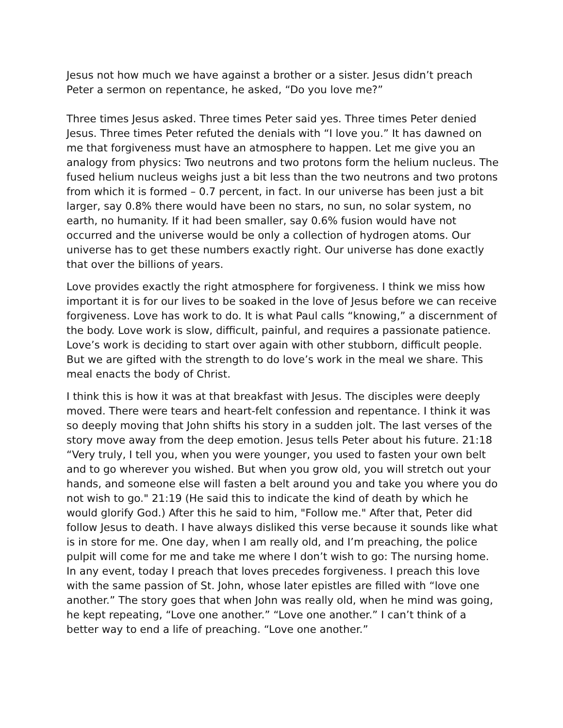Jesus not how much we have against a brother or a sister. Jesus didn’t preach Peter a sermon on repentance, he asked, “Do you love me?”
Three times Jesus asked. Three times Peter said yes. Three times Peter denied Jesus. Three times Peter refuted the denials with “I love you.” It has dawned on me that forgiveness must have an atmosphere to happen. Let me give you an analogy from physics: Two neutrons and two protons form the helium nucleus. The fused helium nucleus weighs just a bit less than the two neutrons and two protons from which it is formed – 0.7 percent, in fact. In our universe has been just a bit larger, say 0.8% there would have been no stars, no sun, no solar system, no earth, no humanity. If it had been smaller, say 0.6% fusion would have not occurred and the universe would be only a collection of hydrogen atoms. Our universe has to get these numbers exactly right. Our universe has done exactly that over the billions of years.
Love provides exactly the right atmosphere for forgiveness. I think we miss how important it is for our lives to be soaked in the love of Jesus before we can receive forgiveness. Love has work to do. It is what Paul calls “knowing,” a discernment of the body. Love work is slow, difficult, painful, and requires a passionate patience. Love’s work is deciding to start over again with other stubborn, difficult people. But we are gifted with the strength to do love’s work in the meal we share. This meal enacts the body of Christ.
I think this is how it was at that breakfast with Jesus. The disciples were deeply moved. There were tears and heart-felt confession and repentance. I think it was so deeply moving that John shifts his story in a sudden jolt. The last verses of the story move away from the deep emotion. Jesus tells Peter about his future. 21:18 “Very truly, I tell you, when you were younger, you used to fasten your own belt and to go wherever you wished. But when you grow old, you will stretch out your hands, and someone else will fasten a belt around you and take you where you do not wish to go." 21:19 (He said this to indicate the kind of death by which he would glorify God.) After this he said to him, "Follow me." After that, Peter did follow Jesus to death. I have always disliked this verse because it sounds like what is in store for me. One day, when I am really old, and I’m preaching, the police pulpit will come for me and take me where I don’t wish to go: The nursing home. In any event, today I preach that loves precedes forgiveness. I preach this love with the same passion of St. John, whose later epistles are filled with “love one another.” The story goes that when John was really old, when he mind was going, he kept repeating, “Love one another.” “Love one another.” I can’t think of a better way to end a life of preaching. “Love one another.”